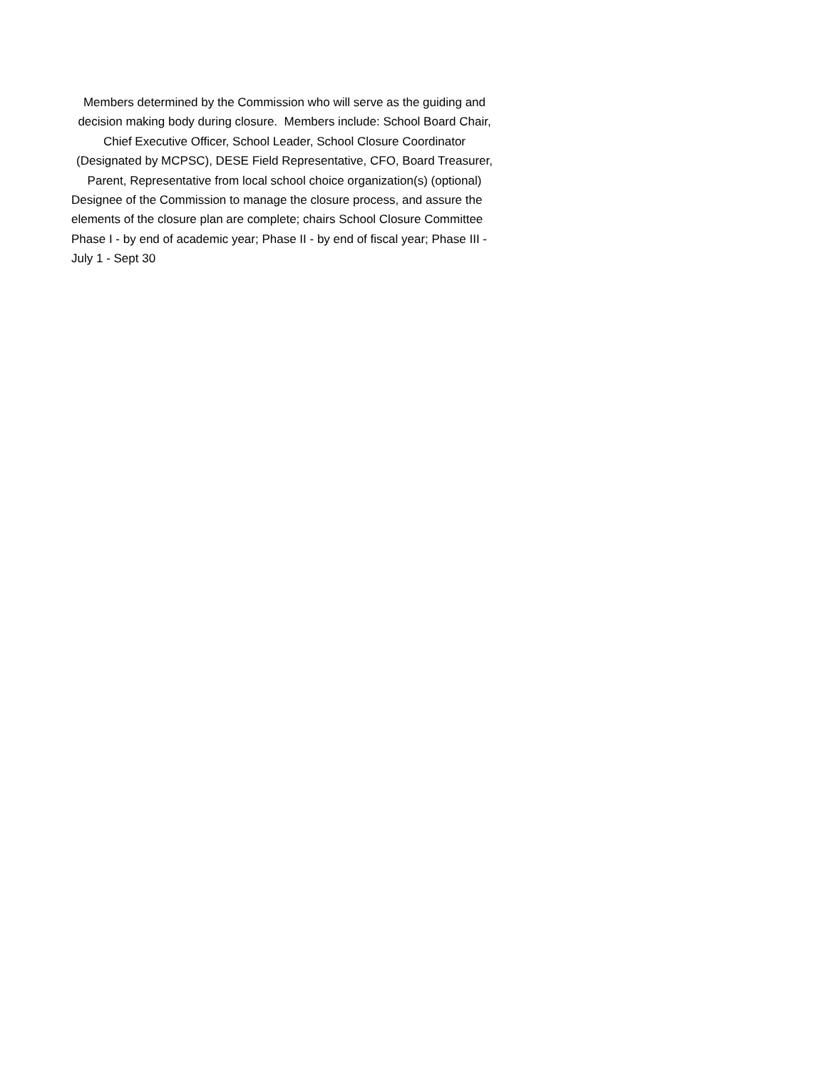Members determined by the Commission who will serve as the guiding and decision making body during closure. Members include: School Board Chair, Chief Executive Officer, School Leader, School Closure Coordinator (Designated by MCPSC), DESE Field Representative, CFO, Board Treasurer, Parent, Representative from local school choice organization(s) (optional)
Designee of the Commission to manage the closure process, and assure the elements of the closure plan are complete; chairs School Closure Committee
Phase I - by end of academic year; Phase II - by end of fiscal year; Phase III - July 1 - Sept 30